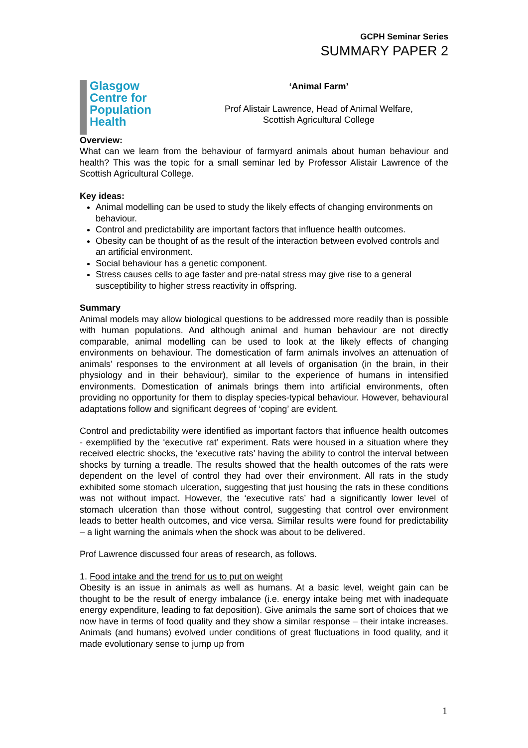GCPH Seminar Series
SUMMARY PAPER 2
Glasgow
Centre for
Population
Health
‘Animal Farm’
Prof Alistair Lawrence, Head of Animal Welfare,
Scottish Agricultural College
Overview:
What can we learn from the behaviour of farmyard animals about human behaviour and health? This was the topic for a small seminar led by Professor Alistair Lawrence of the Scottish Agricultural College.
Key ideas:
Animal modelling can be used to study the likely effects of changing environments on behaviour.
Control and predictability are important factors that influence health outcomes.
Obesity can be thought of as the result of the interaction between evolved controls and an artificial environment.
Social behaviour has a genetic component.
Stress causes cells to age faster and pre-natal stress may give rise to a general susceptibility to higher stress reactivity in offspring.
Summary
Animal models may allow biological questions to be addressed more readily than is possible with human populations. And although animal and human behaviour are not directly comparable, animal modelling can be used to look at the likely effects of changing environments on behaviour. The domestication of farm animals involves an attenuation of animals’ responses to the environment at all levels of organisation (in the brain, in their physiology and in their behaviour), similar to the experience of humans in intensified environments. Domestication of animals brings them into artificial environments, often providing no opportunity for them to display species-typical behaviour. However, behavioural adaptations follow and significant degrees of ‘coping’ are evident.
Control and predictability were identified as important factors that influence health outcomes - exemplified by the ‘executive rat’ experiment. Rats were housed in a situation where they received electric shocks, the ‘executive rats’ having the ability to control the interval between shocks by turning a treadle. The results showed that the health outcomes of the rats were dependent on the level of control they had over their environment. All rats in the study exhibited some stomach ulceration, suggesting that just housing the rats in these conditions was not without impact. However, the ‘executive rats’ had a significantly lower level of stomach ulceration than those without control, suggesting that control over environment leads to better health outcomes, and vice versa. Similar results were found for predictability – a light warning the animals when the shock was about to be delivered.
Prof Lawrence discussed four areas of research, as follows.
1. Food intake and the trend for us to put on weight
Obesity is an issue in animals as well as humans. At a basic level, weight gain can be thought to be the result of energy imbalance (i.e. energy intake being met with inadequate energy expenditure, leading to fat deposition). Give animals the same sort of choices that we now have in terms of food quality and they show a similar response – their intake increases. Animals (and humans) evolved under conditions of great fluctuations in food quality, and it made evolutionary sense to jump up from
1